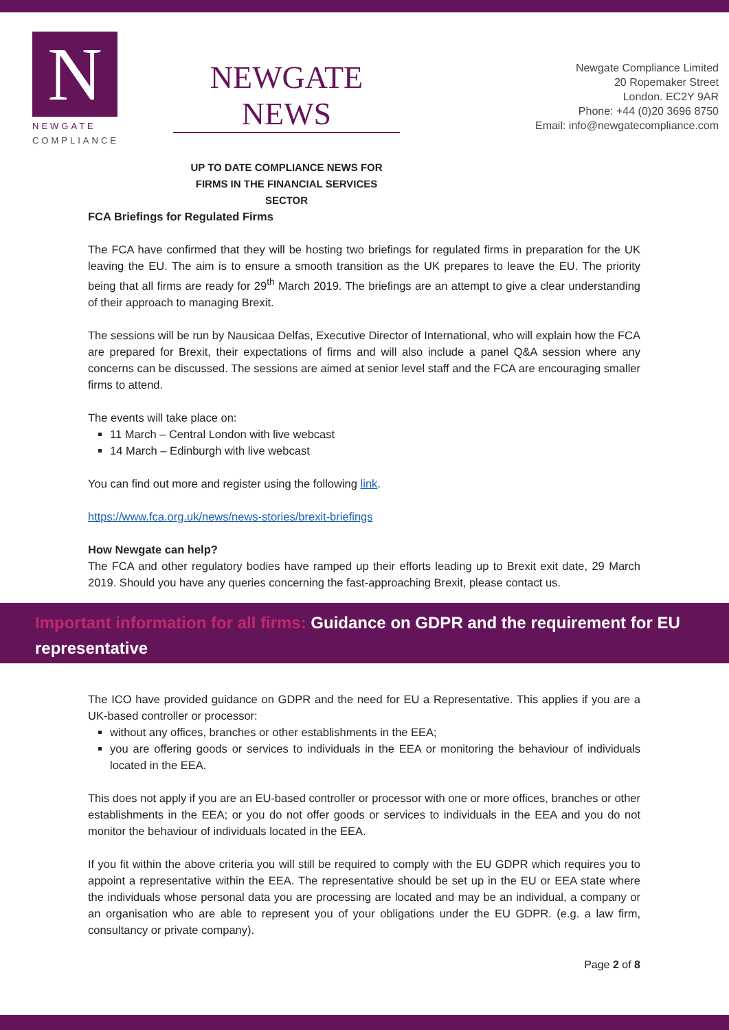N
NEWGATE
COMPLIANCE
NEWGATE NEWS
UP TO DATE COMPLIANCE NEWS FOR
FIRMS IN THE FINANCIAL SERVICES SECTOR
Newgate Compliance Limited
20 Ropemaker Street
London. EC2Y 9AR
Phone: +44 (0)20 3696 8750
Email: info@newgatecompliance.com
FCA Briefings for Regulated Firms
The FCA have confirmed that they will be hosting two briefings for regulated firms in preparation for the UK leaving the EU. The aim is to ensure a smooth transition as the UK prepares to leave the EU. The priority being that all firms are ready for 29<sup>th</sup> March 2019. The briefings are an attempt to give a clear understanding of their approach to managing Brexit.
The sessions will be run by Nausicaa Delfas, Executive Director of International, who will explain how the FCA are prepared for Brexit, their expectations of firms and will also include a panel Q&A session where any concerns can be discussed. The sessions are aimed at senior level staff and the FCA are encouraging smaller firms to attend.
The events will take place on:
11 March – Central London with live webcast
14 March – Edinburgh with live webcast
You can find out more and register using the following link.
https://www.fca.org.uk/news/news-stories/brexit-briefings
How Newgate can help?
The FCA and other regulatory bodies have ramped up their efforts leading up to Brexit exit date, 29 March 2019. Should you have any queries concerning the fast-approaching Brexit, please contact us.
Important information for all firms: Guidance on GDPR and the requirement for EU representative
The ICO have provided guidance on GDPR and the need for EU a Representative. This applies if you are a UK-based controller or processor:
without any offices, branches or other establishments in the EEA;
you are offering goods or services to individuals in the EEA or monitoring the behaviour of individuals located in the EEA.
This does not apply if you are an EU-based controller or processor with one or more offices, branches or other establishments in the EEA; or you do not offer goods or services to individuals in the EEA and you do not monitor the behaviour of individuals located in the EEA.
If you fit within the above criteria you will still be required to comply with the EU GDPR which requires you to appoint a representative within the EEA. The representative should be set up in the EU or EEA state where the individuals whose personal data you are processing are located and may be an individual, a company or an organisation who are able to represent you of your obligations under the EU GDPR. (e.g. a law firm, consultancy or private company).
Page 2 of 8